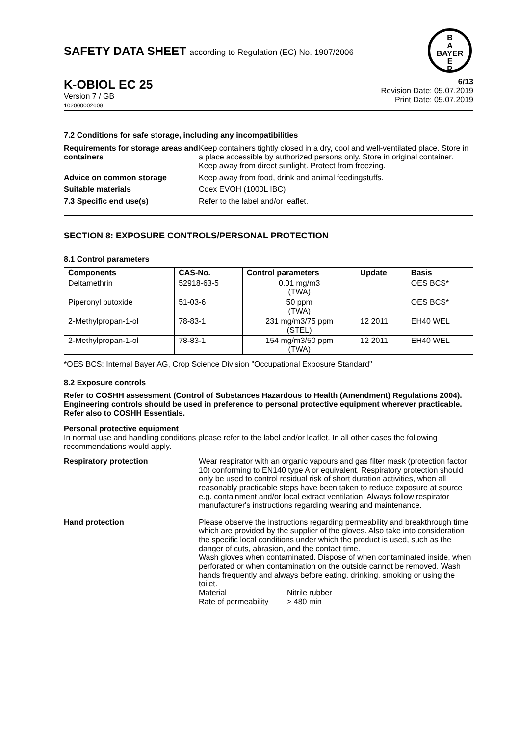B
A
BAYER
E
R
SAFETY DATA SHEET according to Regulation (EC) No. 1907/2006
K-OBIOL EC 25
Version 7 / GB
102000002608
6/13
Revision Date: 05.07.2019
Print Date: 05.07.2019
7.2 Conditions for safe storage, including any incompatibilities
Requirements for storage areas and containers
Keep containers tightly closed in a dry, cool and well-ventilated place. Store in a place accessible by authorized persons only. Store in original container. Keep away from direct sunlight. Protect from freezing.
Advice on common storage Keep away from food, drink and animal feedingstuffs.
Suitable materials Coex EVOH (1000L IBC)
7.3 Specific end use(s) Refer to the label and/or leaflet.
SECTION 8: EXPOSURE CONTROLS/PERSONAL PROTECTION
8.1 Control parameters
| Components | CAS-No. | Control parameters | Update | Basis |
| --- | --- | --- | --- | --- |
| Deltamethrin | 52918-63-5 | 0.01 mg/m3 (TWA) | | OES BCS* |
| Piperonyl butoxide | 51-03-6 | 50 ppm (TWA) | | OES BCS* |
| 2-Methylpropan-1-ol | 78-83-1 | 231 mg/m3/75 ppm (STEL) | 12 2011 | EH40 WEL |
| 2-Methylpropan-1-ol | 78-83-1 | 154 mg/m3/50 ppm (TWA) | 12 2011 | EH40 WEL |
*OES BCS: Internal Bayer AG, Crop Science Division "Occupational Exposure Standard"
8.2 Exposure controls
Refer to COSHH assessment (Control of Substances Hazardous to Health (Amendment) Regulations 2004). Engineering controls should be used in preference to personal protective equipment wherever practicable. Refer also to COSHH Essentials.
Personal protective equipment
In normal use and handling conditions please refer to the label and/or leaflet. In all other cases the following recommendations would apply.
Respiratory protection Wear respirator with an organic vapours and gas filter mask (protection factor 10) conforming to EN140 type A or equivalent. Respiratory protection should only be used to control residual risk of short duration activities, when all reasonably practicable steps have been taken to reduce exposure at source e.g. containment and/or local extract ventilation. Always follow respirator manufacturer's instructions regarding wearing and maintenance.
Hand protection Please observe the instructions regarding permeability and breakthrough time which are provided by the supplier of the gloves. Also take into consideration the specific local conditions under which the product is used, such as the danger of cuts, abrasion, and the contact time.
Wash gloves when contaminated. Dispose of when contaminated inside, when perforated or when contamination on the outside cannot be removed. Wash hands frequently and always before eating, drinking, smoking or using the toilet.
Material Nitrile rubber
Rate of permeability
> 480 min